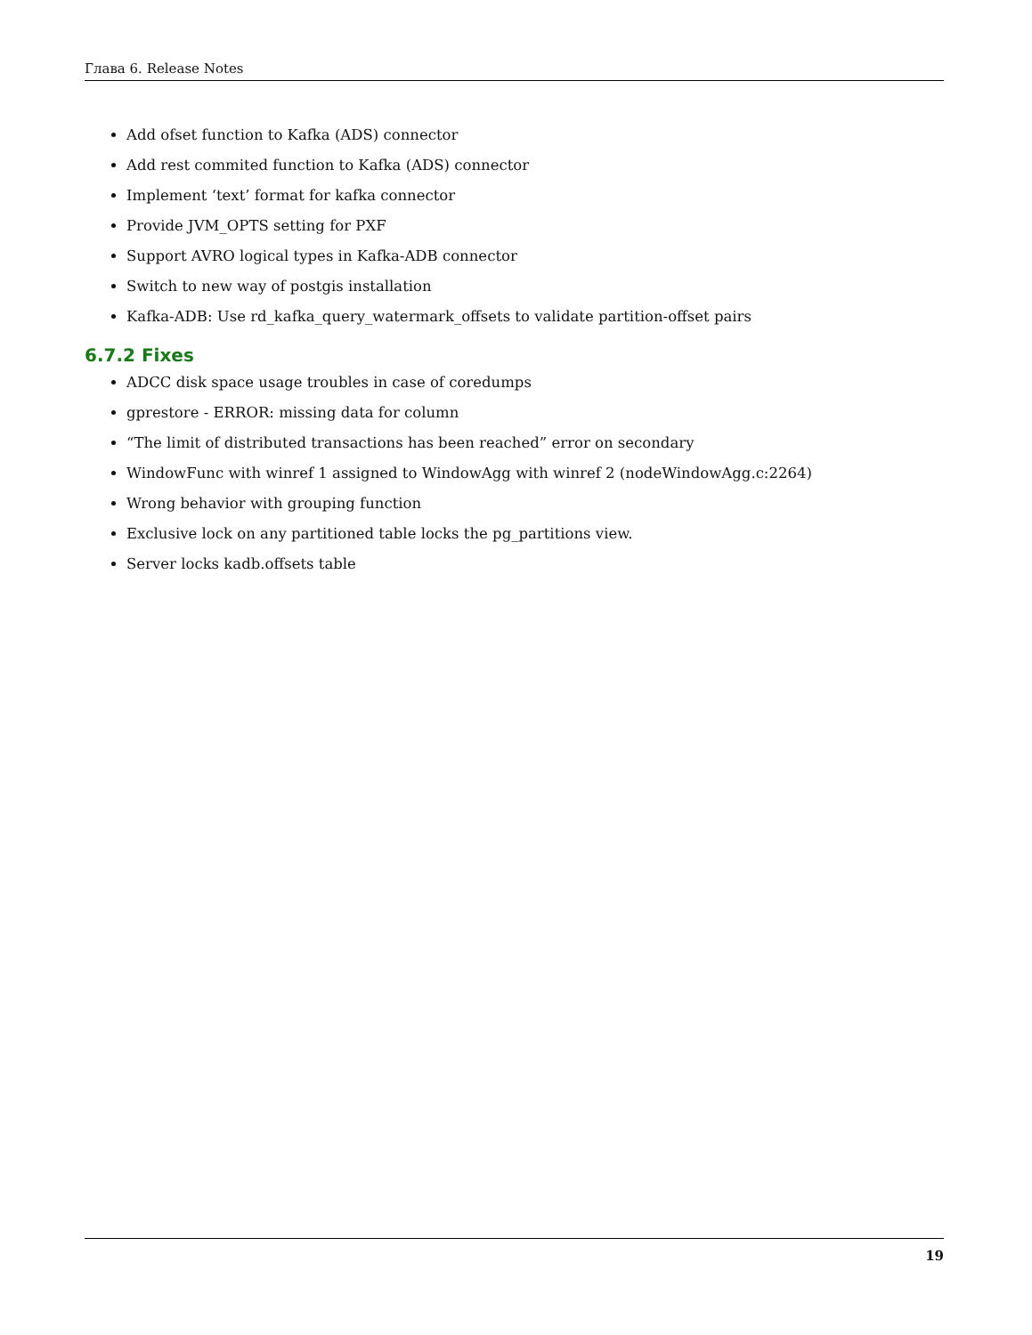Глава 6. Release Notes
Add ofset function to Kafka (ADS) connector
Add rest commited function to Kafka (ADS) connector
Implement ‘text’ format for kafka connector
Provide JVM_OPTS setting for PXF
Support AVRO logical types in Kafka-ADB connector
Switch to new way of postgis installation
Kafka-ADB: Use rd_kafka_query_watermark_offsets to validate partition-offset pairs
6.7.2 Fixes
ADCC disk space usage troubles in case of coredumps
gprestore - ERROR: missing data for column
“The limit of distributed transactions has been reached” error on secondary
WindowFunc with winref 1 assigned to WindowAgg with winref 2 (nodeWindowAgg.c:2264)
Wrong behavior with grouping function
Exclusive lock on any partitioned table locks the pg_partitions view.
Server locks kadb.offsets table
19